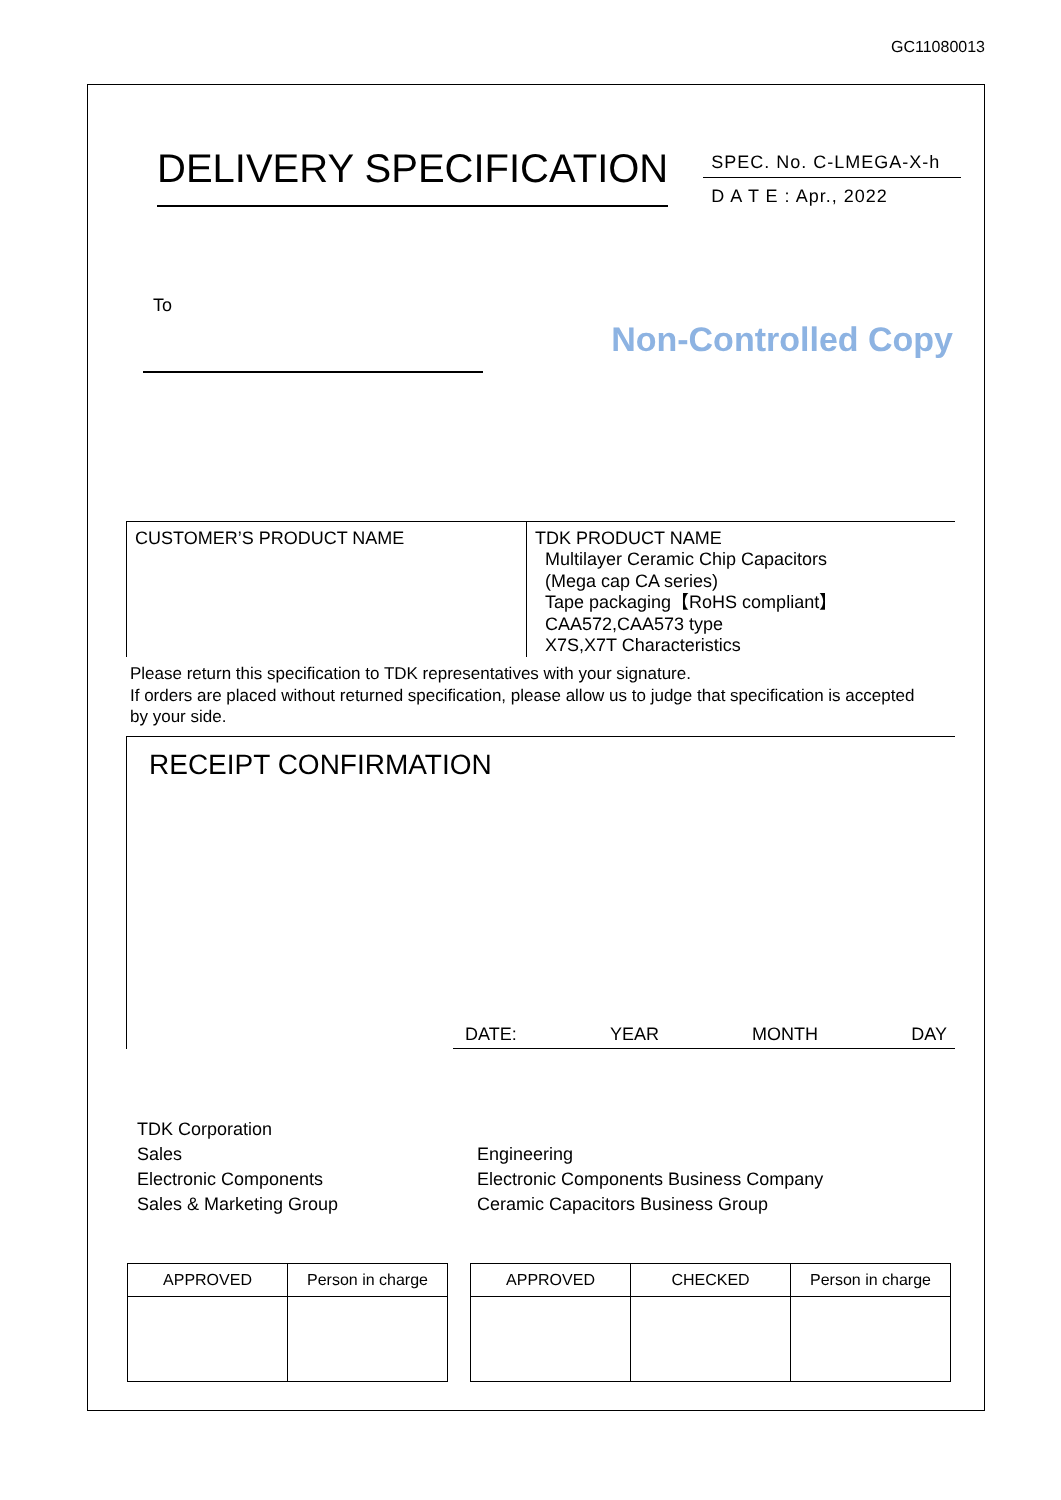GC11080013
DELIVERY SPECIFICATION
SPEC. No. C-LMEGA-X-h
D A T E : Apr., 2022
To
Non-Controlled Copy
CUSTOMER’S PRODUCT NAME TDK PRODUCT NAME
Multilayer Ceramic Chip Capacitors
(Mega cap CA series)
Tape packaging【RoHS compliant】
CAA572,CAA573 type
X7S,X7T Characteristics
Please return this specification to TDK representatives with your signature.
If orders are placed without returned specification, please allow us to judge that specification is accepted by your side.
RECEIPT CONFIRMATION
DATE: YEAR MONTH DAY
TDK Corporation
Sales
Electronic Components
Sales & Marketing Group
Engineering
Electronic Components Business Company
Ceramic Capacitors Business Group
| APPROVED | Person in charge |
| APPROVED | CHECKED | Person in charge |